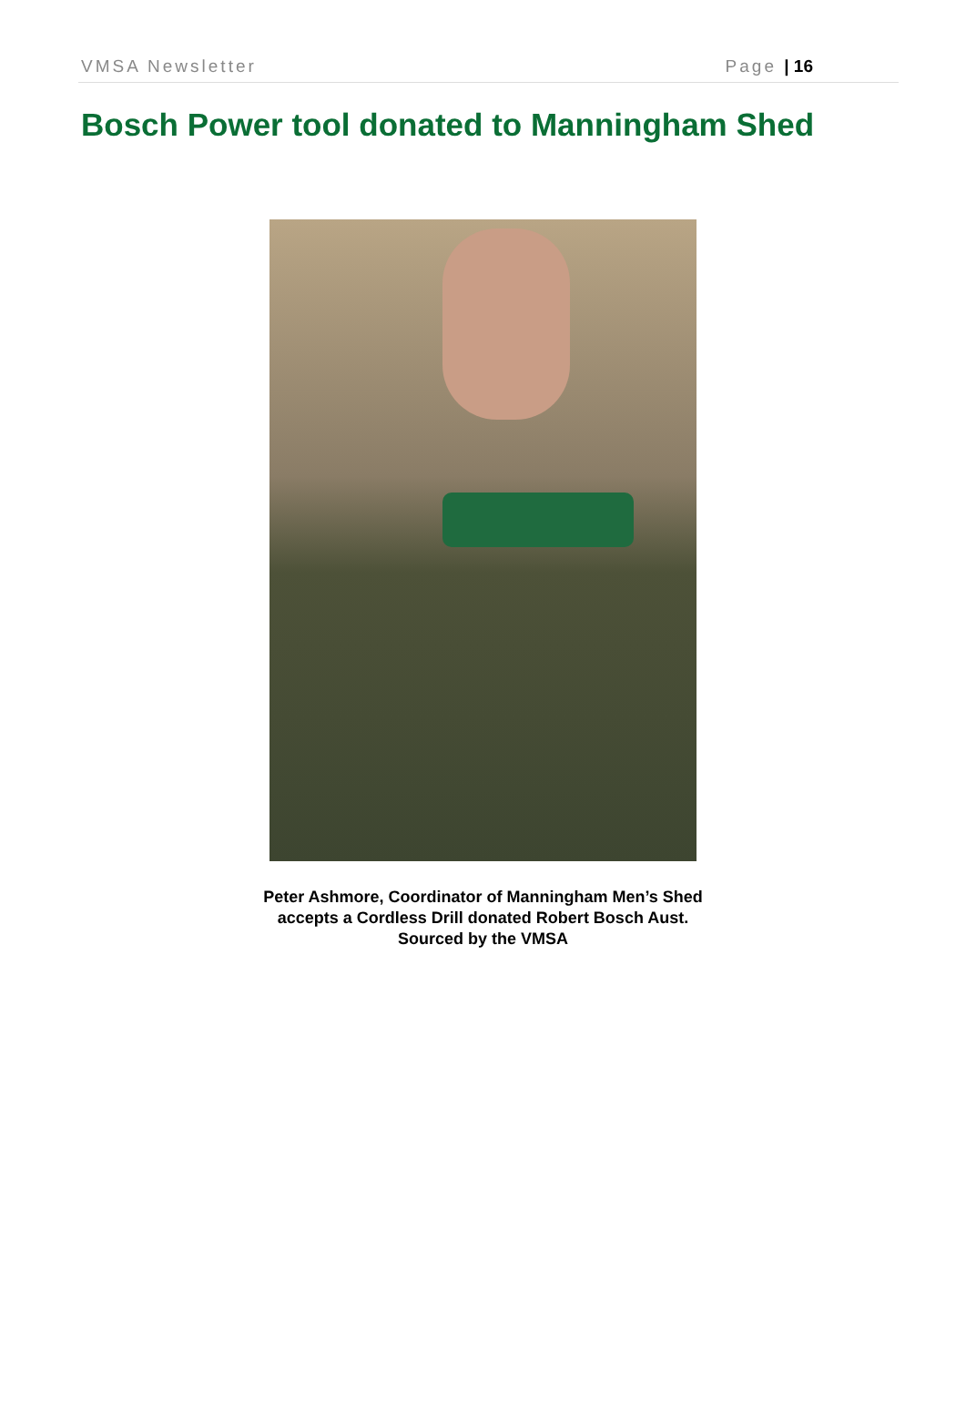VMSA Newsletter Page | 16
Bosch Power tool donated to Manningham Shed
Peter Ashmore, Coordinator of Manningham Men’s Shed
accepts a Cordless Drill donated Robert Bosch Aust.
Sourced by the VMSA